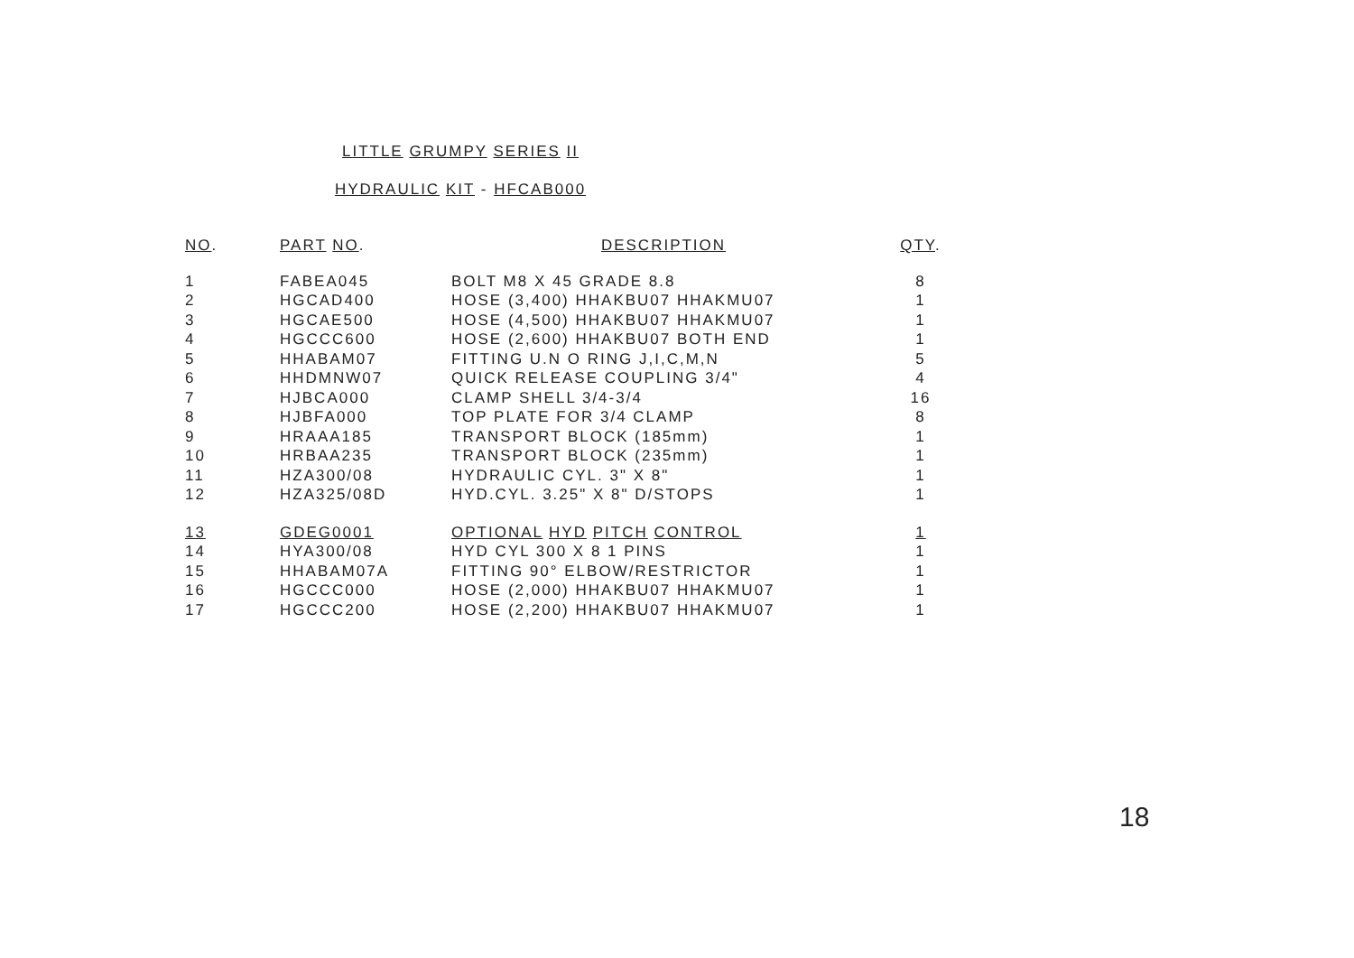LITTLE GRUMPY SERIES II
HYDRAULIC KIT - HFCAB000
| NO . | PART NO . | DESCRIPTION | QTY . |
| --- | --- | --- | --- |
| 1 | FABEA045 | BOLT M8 X 45 GRADE 8.8 | 8 |
| 2 | HGCAD400 | HOSE (3,400) HHAKBU07 HHAKMU07 | 1 |
| 3 | HGCAE500 | HOSE (4,500) HHAKBU07 HHAKMU07 | 1 |
| 4 | HGCCC600 | HOSE (2,600) HHAKBU07 BOTH END | 1 |
| 5 | HHABAM07 | FITTING U.N O RING J,I,C,M,N | 5 |
| 6 | HHDMNW07 | QUICK RELEASE COUPLING 3/4" | 4 |
| 7 | HJBCA000 | CLAMP SHELL 3/4-3/4 | 16 |
| 8 | HJBFA000 | TOP PLATE FOR 3/4 CLAMP | 8 |
| 9 | HRAAA185 | TRANSPORT BLOCK (185mm) | 1 |
| 10 | HRBAA235 | TRANSPORT BLOCK (235mm) | 1 |
| 11 | HZA300/08 | HYDRAULIC CYL. 3" X 8" | 1 |
| 12 | HZA325/08D | HYD.CYL. 3.25" X 8" D/STOPS | 1 |
| 13 | GDEG0001 | OPTIONAL HYD PITCH CONTROL | 1 |
| 14 | HYA300/08 | HYD CYL 300 X 8 1 PINS | 1 |
| 15 | HHABAM07A | FITTING 90° ELBOW/RESTRICTOR | 1 |
| 16 | HGCCC000 | HOSE (2,000) HHAKBU07 HHAKMU07 | 1 |
| 17 | HGCCC200 | HOSE (2,200) HHAKBU07 HHAKMU07 | 1 |
18